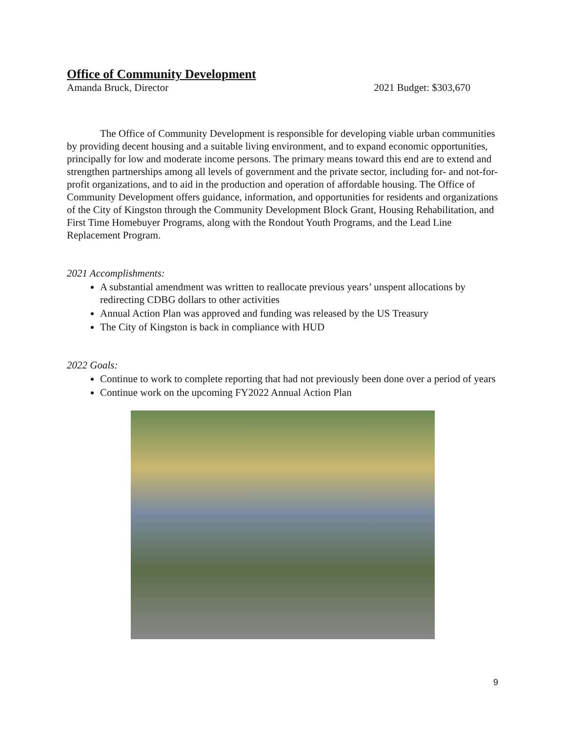Office of Community Development
Amanda Bruck, Director 2021 Budget: $303,670
The Office of Community Development is responsible for developing viable urban communities by providing decent housing and a suitable living environment, and to expand economic opportunities, principally for low and moderate income persons. The primary means toward this end are to extend and strengthen partnerships among all levels of government and the private sector, including for- and not-for-profit organizations, and to aid in the production and operation of affordable housing. The Office of Community Development offers guidance, information, and opportunities for residents and organizations of the City of Kingston through the Community Development Block Grant, Housing Rehabilitation, and First Time Homebuyer Programs, along with the Rondout Youth Programs, and the Lead Line Replacement Program.
2021 Accomplishments:
A substantial amendment was written to reallocate previous years’ unspent allocations by redirecting CDBG dollars to other activities
Annual Action Plan was approved and funding was released by the US Treasury
The City of Kingston is back in compliance with HUD
2022 Goals:
Continue to work to complete reporting that had not previously been done over a period of years
Continue work on the upcoming FY2022 Annual Action Plan
9